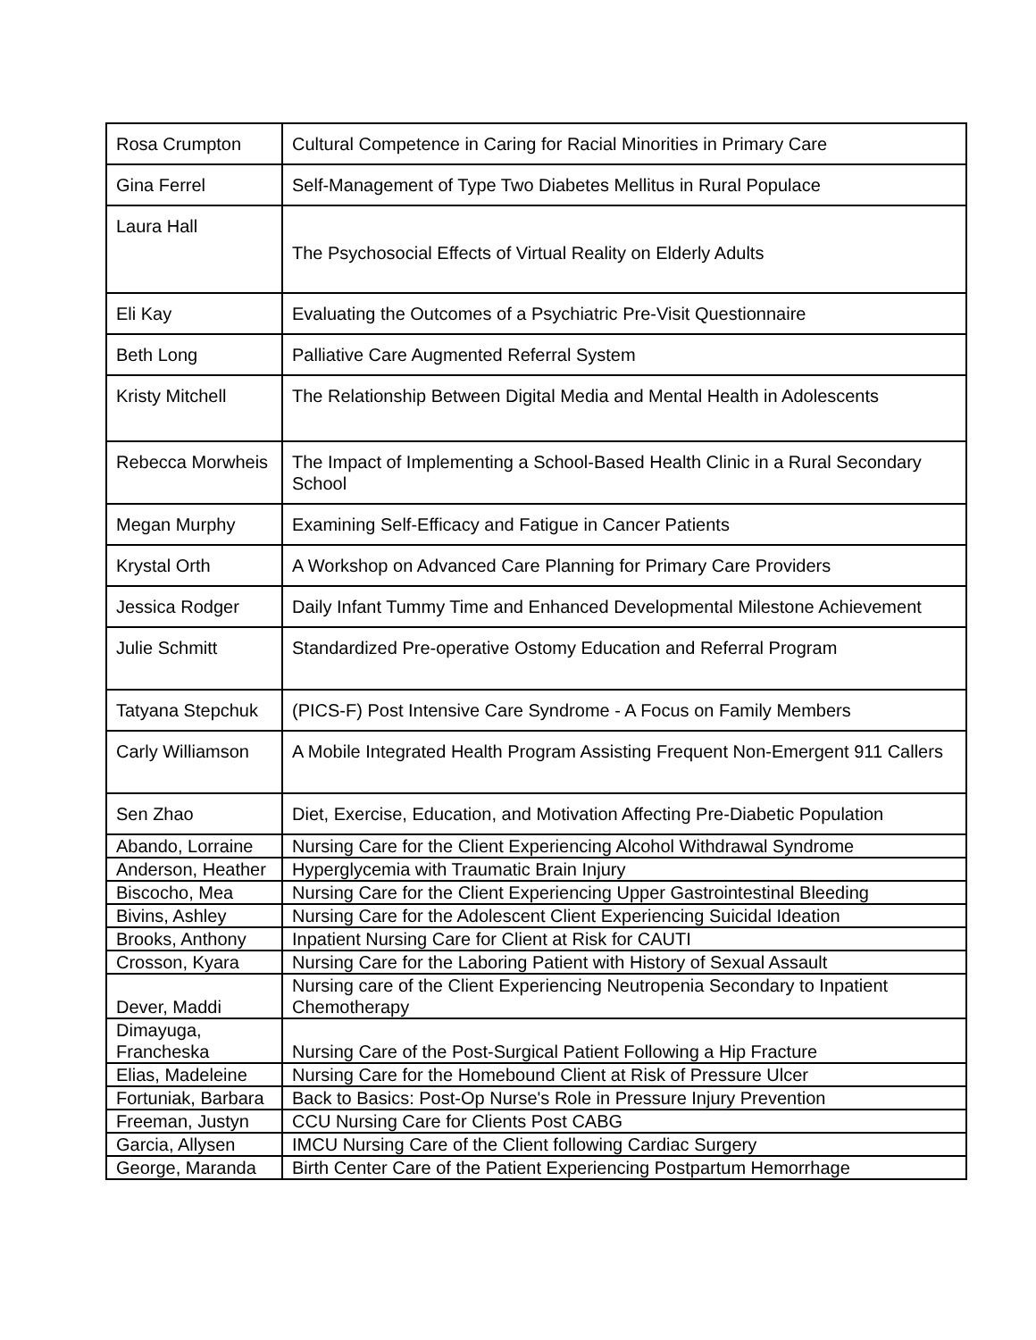| Rosa Crumpton | Cultural Competence in Caring for Racial Minorities in Primary Care |
| Gina Ferrel | Self-Management of Type Two Diabetes Mellitus in Rural Populace |
| Laura Hall | The Psychosocial Effects of Virtual Reality on Elderly Adults |
| Eli Kay | Evaluating the Outcomes of a Psychiatric Pre-Visit Questionnaire |
| Beth Long | Palliative Care Augmented Referral System |
| Kristy Mitchell | The Relationship Between Digital Media and Mental Health in Adolescents |
| Rebecca Morwheis | The Impact of Implementing a School-Based Health Clinic in a Rural Secondary School |
| Megan Murphy | Examining Self-Efficacy and Fatigue in Cancer Patients |
| Krystal Orth | A Workshop on Advanced Care Planning for Primary Care Providers |
| Jessica Rodger | Daily Infant Tummy Time and Enhanced Developmental Milestone Achievement |
| Julie Schmitt | Standardized Pre-operative Ostomy Education and Referral Program |
| Tatyana Stepchuk | (PICS-F) Post Intensive Care Syndrome - A Focus on Family Members |
| Carly Williamson | A Mobile Integrated Health Program Assisting Frequent Non-Emergent 911 Callers |
| Sen Zhao | Diet, Exercise, Education, and Motivation Affecting Pre-Diabetic Population |
| Abando, Lorraine | Nursing Care for the Client Experiencing Alcohol Withdrawal Syndrome |
| Anderson, Heather | Hyperglycemia with Traumatic Brain Injury |
| Biscocho, Mea | Nursing Care for the Client Experiencing Upper Gastrointestinal Bleeding |
| Bivins, Ashley | Nursing Care for the Adolescent Client Experiencing Suicidal Ideation |
| Brooks, Anthony | Inpatient Nursing Care for Client at Risk for CAUTI |
| Crosson, Kyara | Nursing Care for the Laboring Patient with History of Sexual Assault |
| Dever, Maddi | Nursing care of the Client Experiencing Neutropenia Secondary to Inpatient Chemotherapy |
| Dimayuga, Francheska | Nursing Care of the Post-Surgical Patient Following a Hip Fracture |
| Elias, Madeleine | Nursing Care for the Homebound Client at Risk of Pressure Ulcer |
| Fortuniak, Barbara | Back to Basics: Post-Op Nurse's Role in Pressure Injury Prevention |
| Freeman, Justyn | CCU Nursing Care for Clients Post CABG |
| Garcia, Allysen | IMCU Nursing Care of the Client following Cardiac Surgery |
| George, Maranda | Birth Center Care of the Patient Experiencing Postpartum Hemorrhage |